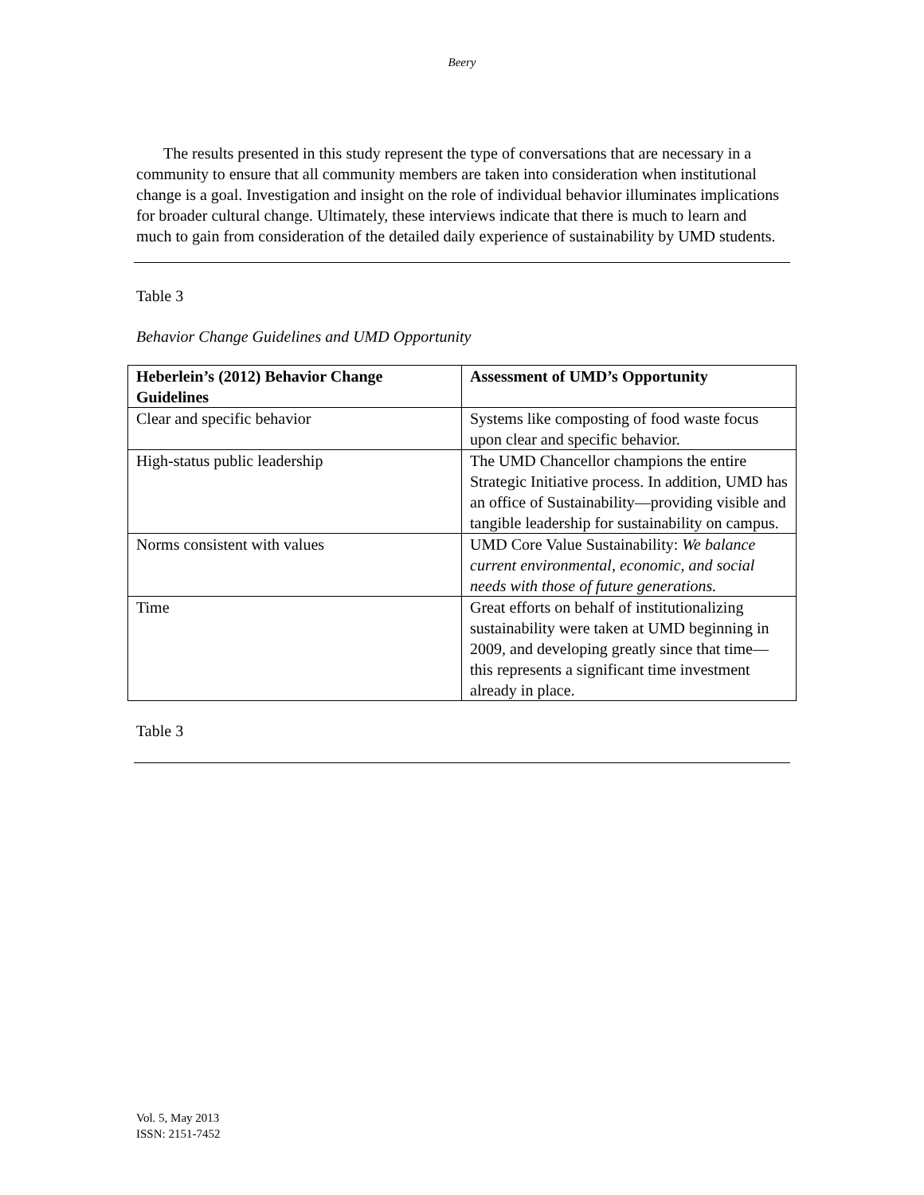Beery
The results presented in this study represent the type of conversations that are necessary in a community to ensure that all community members are taken into consideration when institutional change is a goal. Investigation and insight on the role of individual behavior illuminates implications for broader cultural change. Ultimately, these interviews indicate that there is much to learn and much to gain from consideration of the detailed daily experience of sustainability by UMD students.
Table 3
Behavior Change Guidelines and UMD Opportunity
| Heberlein’s (2012) Behavior Change Guidelines | Assessment of UMD’s Opportunity |
| --- | --- |
| Clear and specific behavior | Systems like composting of food waste focus upon clear and specific behavior. |
| High-status public leadership | The UMD Chancellor champions the entire Strategic Initiative process. In addition, UMD has an office of Sustainability—providing visible and tangible leadership for sustainability on campus. |
| Norms consistent with values | UMD Core Value Sustainability: We balance current environmental, economic, and social needs with those of future generations. |
| Time | Great efforts on behalf of institutionalizing sustainability were taken at UMD beginning in 2009, and developing greatly since that time—this represents a significant time investment already in place. |
Table 3
Vol. 5, May 2013
ISSN: 2151-7452